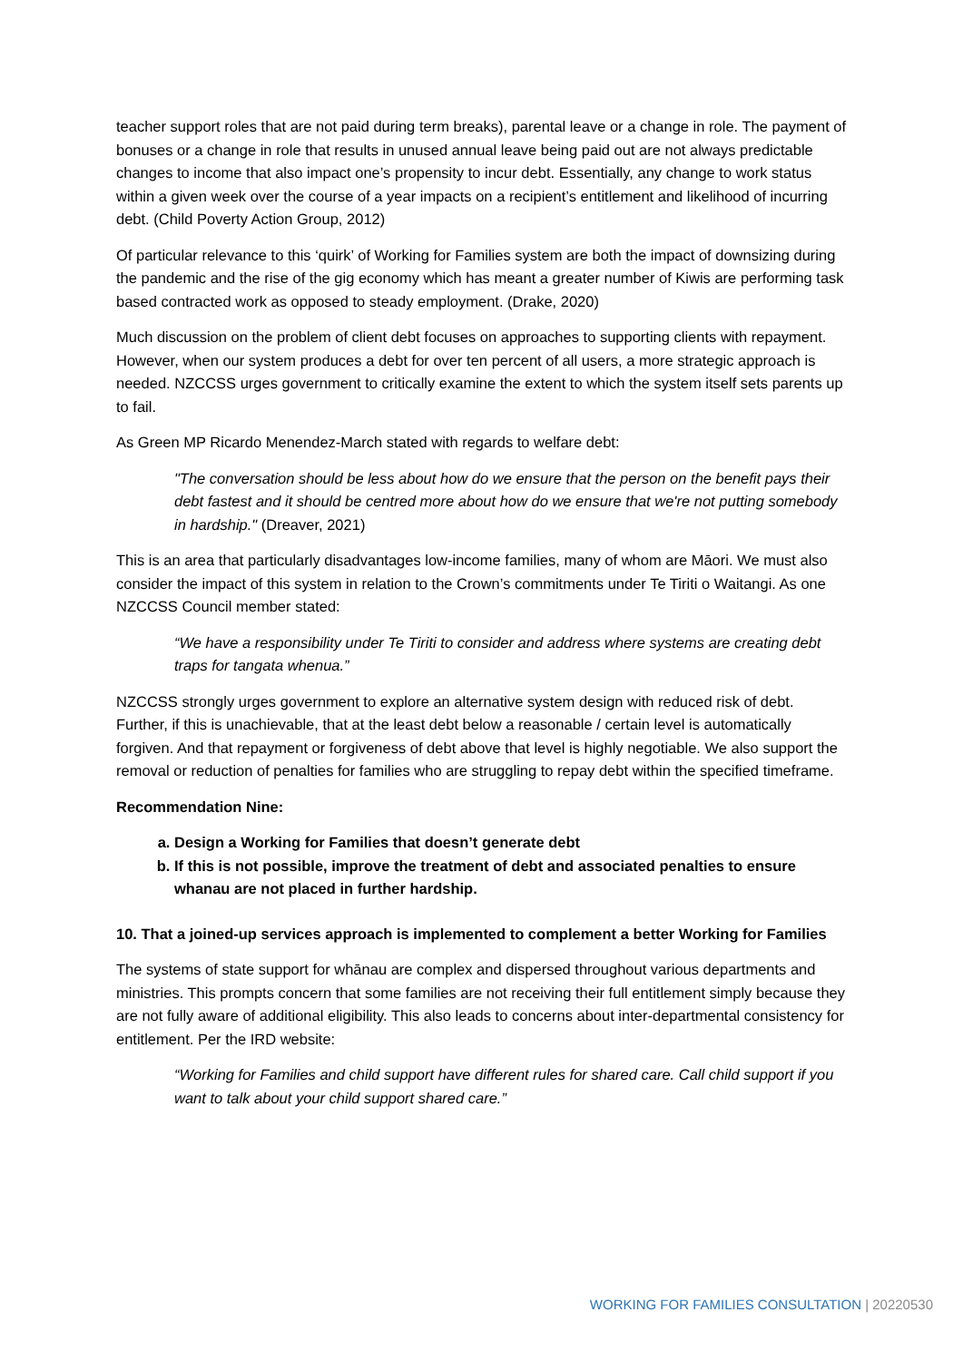teacher support roles that are not paid during term breaks), parental leave or a change in role. The payment of bonuses or a change in role that results in unused annual leave being paid out are not always predictable changes to income that also impact one’s propensity to incur debt. Essentially, any change to work status within a given week over the course of a year impacts on a recipient’s entitlement and likelihood of incurring debt. (Child Poverty Action Group, 2012)
Of particular relevance to this ‘quirk’ of Working for Families system are both the impact of downsizing during the pandemic and the rise of the gig economy which has meant a greater number of Kiwis are performing task based contracted work as opposed to steady employment. (Drake, 2020)
Much discussion on the problem of client debt focuses on approaches to supporting clients with repayment. However, when our system produces a debt for over ten percent of all users, a more strategic approach is needed. NZCCSS urges government to critically examine the extent to which the system itself sets parents up to fail.
As Green MP Ricardo Menendez-March stated with regards to welfare debt:
"The conversation should be less about how do we ensure that the person on the benefit pays their debt fastest and it should be centred more about how do we ensure that we're not putting somebody in hardship." (Dreaver, 2021)
This is an area that particularly disadvantages low-income families, many of whom are Māori. We must also consider the impact of this system in relation to the Crown’s commitments under Te Tiriti o Waitangi. As one NZCCSS Council member stated:
“We have a responsibility under Te Tiriti to consider and address where systems are creating debt traps for tangata whenua.”
NZCCSS strongly urges government to explore an alternative system design with reduced risk of debt. Further, if this is unachievable, that at the least debt below a reasonable / certain level is automatically forgiven. And that repayment or forgiveness of debt above that level is highly negotiable. We also support the removal or reduction of penalties for families who are struggling to repay debt within the specified timeframe.
Recommendation Nine:
a. Design a Working for Families that doesn’t generate debt
b. If this is not possible, improve the treatment of debt and associated penalties to ensure whanau are not placed in further hardship.
10. That a joined-up services approach is implemented to complement a better Working for Families
The systems of state support for whānau are complex and dispersed throughout various departments and ministries. This prompts concern that some families are not receiving their full entitlement simply because they are not fully aware of additional eligibility. This also leads to concerns about inter-departmental consistency for entitlement. Per the IRD website:
“Working for Families and child support have different rules for shared care. Call child support if you want to talk about your child support shared care.”
WORKING FOR FAMILIES CONSULTATION | 20220530